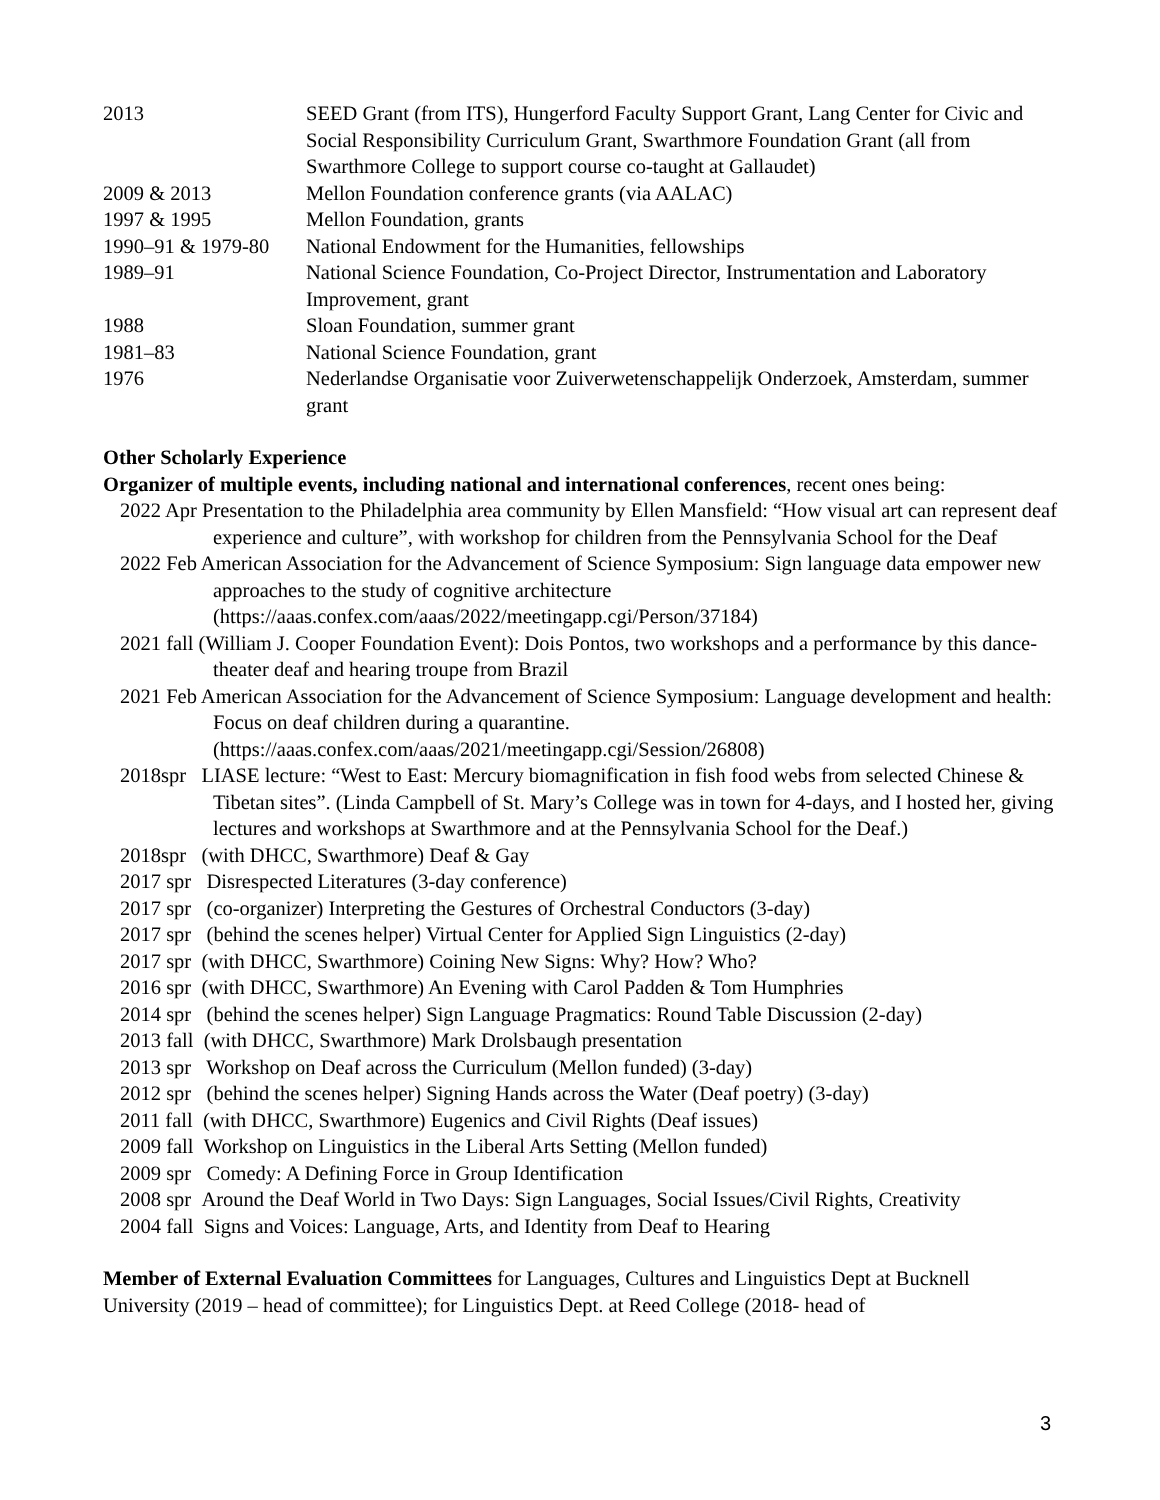2013 SEED Grant (from ITS), Hungerford Faculty Support Grant, Lang Center for Civic and Social Responsibility Curriculum Grant, Swarthmore Foundation Grant (all from Swarthmore College to support course co-taught at Gallaudet)
2009 & 2013 Mellon Foundation conference grants (via AALAC)
1997 & 1995 Mellon Foundation, grants
1990–91 & 1979-80
National Endowment for the Humanities, fellowships
1989–91 National Science Foundation, Co-Project Director, Instrumentation and Laboratory Improvement, grant
1988 Sloan Foundation, summer grant
1981–83 National Science Foundation, grant
1976 Nederlandse Organisatie voor Zuiverwetenschappelijk Onderzoek, Amsterdam, summer grant
Other Scholarly Experience
Organizer of multiple events, including national and international conferences, recent ones being:
2022 Apr Presentation to the Philadelphia area community by Ellen Mansfield: “How visual art can represent deaf experience and culture”, with workshop for children from the Pennsylvania School for the Deaf
2022 Feb American Association for the Advancement of Science Symposium: Sign language data empower new approaches to the study of cognitive architecture (https://aaas.confex.com/aaas/2022/meetingapp.cgi/Person/37184)
2021 fall (William J. Cooper Foundation Event): Dois Pontos, two workshops and a performance by this dance-theater deaf and hearing troupe from Brazil
2021 Feb American Association for the Advancement of Science Symposium: Language development and health: Focus on deaf children during a quarantine. (https://aaas.confex.com/aaas/2021/meetingapp.cgi/Session/26808)
2018spr LIASE lecture: “West to East: Mercury biomagnification in fish food webs from selected Chinese & Tibetan sites”. (Linda Campbell of St. Mary’s College was in town for 4-days, and I hosted her, giving lectures and workshops at Swarthmore and at the Pennsylvania School for the Deaf.)
2018spr (with DHCC, Swarthmore) Deaf & Gay
2017 spr Disrespected Literatures (3-day conference)
2017 spr (co-organizer) Interpreting the Gestures of Orchestral Conductors (3-day)
2017 spr (behind the scenes helper) Virtual Center for Applied Sign Linguistics (2-day)
2017 spr (with DHCC, Swarthmore) Coining New Signs: Why? How? Who?
2016 spr (with DHCC, Swarthmore) An Evening with Carol Padden & Tom Humphries
2014 spr (behind the scenes helper) Sign Language Pragmatics: Round Table Discussion (2-day)
2013 fall (with DHCC, Swarthmore) Mark Drolsbaugh presentation
2013 spr Workshop on Deaf across the Curriculum (Mellon funded) (3-day)
2012 spr (behind the scenes helper) Signing Hands across the Water (Deaf poetry) (3-day)
2011 fall (with DHCC, Swarthmore) Eugenics and Civil Rights (Deaf issues)
2009 fall Workshop on Linguistics in the Liberal Arts Setting (Mellon funded)
2009 spr Comedy: A Defining Force in Group Identification
2008 spr Around the Deaf World in Two Days: Sign Languages, Social Issues/Civil Rights, Creativity
2004 fall Signs and Voices: Language, Arts, and Identity from Deaf to Hearing
Member of External Evaluation Committees for Languages, Cultures and Linguistics Dept at Bucknell University (2019 – head of committee); for Linguistics Dept. at Reed College (2018- head of
3